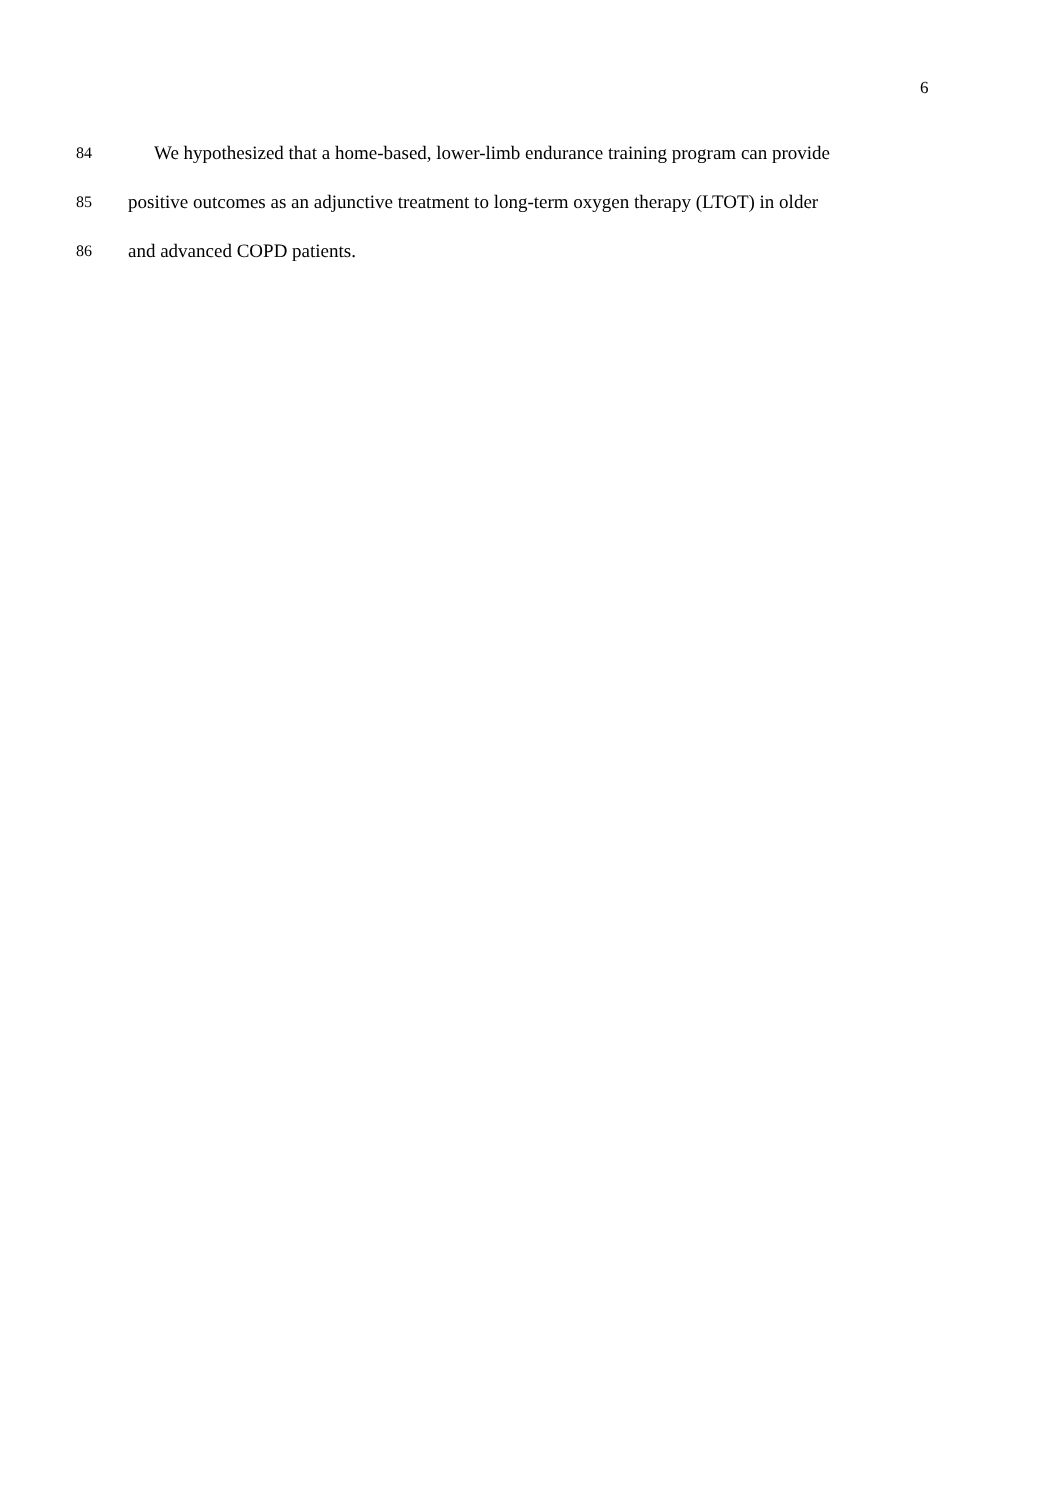6
84 We hypothesized that a home-based, lower-limb endurance training program can provide
85 positive outcomes as an adjunctive treatment to long-term oxygen therapy (LTOT) in older
86 and advanced COPD patients.